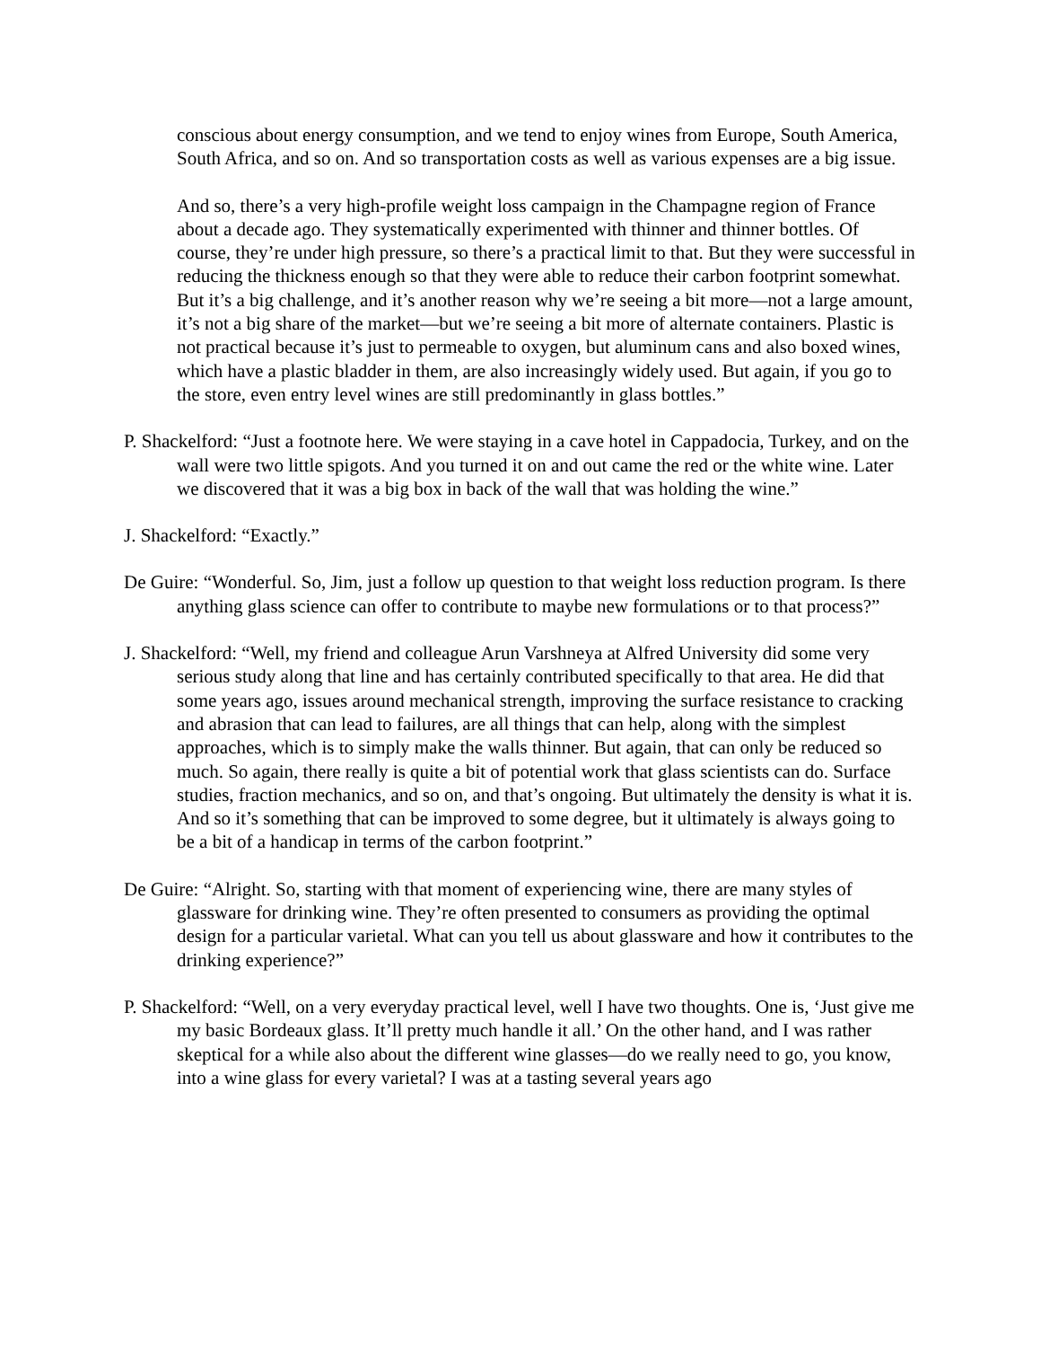conscious about energy consumption, and we tend to enjoy wines from Europe, South America, South Africa, and so on. And so transportation costs as well as various expenses are a big issue.
And so, there’s a very high-profile weight loss campaign in the Champagne region of France about a decade ago. They systematically experimented with thinner and thinner bottles. Of course, they’re under high pressure, so there’s a practical limit to that. But they were successful in reducing the thickness enough so that they were able to reduce their carbon footprint somewhat. But it’s a big challenge, and it’s another reason why we’re seeing a bit more—not a large amount, it’s not a big share of the market—but we’re seeing a bit more of alternate containers. Plastic is not practical because it’s just to permeable to oxygen, but aluminum cans and also boxed wines, which have a plastic bladder in them, are also increasingly widely used. But again, if you go to the store, even entry level wines are still predominantly in glass bottles.”
P. Shackelford: “Just a footnote here. We were staying in a cave hotel in Cappadocia, Turkey, and on the wall were two little spigots. And you turned it on and out came the red or the white wine. Later we discovered that it was a big box in back of the wall that was holding the wine.”
J. Shackelford: “Exactly.”
De Guire: “Wonderful. So, Jim, just a follow up question to that weight loss reduction program. Is there anything glass science can offer to contribute to maybe new formulations or to that process?”
J. Shackelford: “Well, my friend and colleague Arun Varshneya at Alfred University did some very serious study along that line and has certainly contributed specifically to that area. He did that some years ago, issues around mechanical strength, improving the surface resistance to cracking and abrasion that can lead to failures, are all things that can help, along with the simplest approaches, which is to simply make the walls thinner. But again, that can only be reduced so much. So again, there really is quite a bit of potential work that glass scientists can do. Surface studies, fraction mechanics, and so on, and that’s ongoing. But ultimately the density is what it is. And so it’s something that can be improved to some degree, but it ultimately is always going to be a bit of a handicap in terms of the carbon footprint.”
De Guire: “Alright. So, starting with that moment of experiencing wine, there are many styles of glassware for drinking wine. They’re often presented to consumers as providing the optimal design for a particular varietal. What can you tell us about glassware and how it contributes to the drinking experience?”
P. Shackelford: “Well, on a very everyday practical level, well I have two thoughts. One is, ‘Just give me my basic Bordeaux glass. It’ll pretty much handle it all.’ On the other hand, and I was rather skeptical for a while also about the different wine glasses—do we really need to go, you know, into a wine glass for every varietal? I was at a tasting several years ago